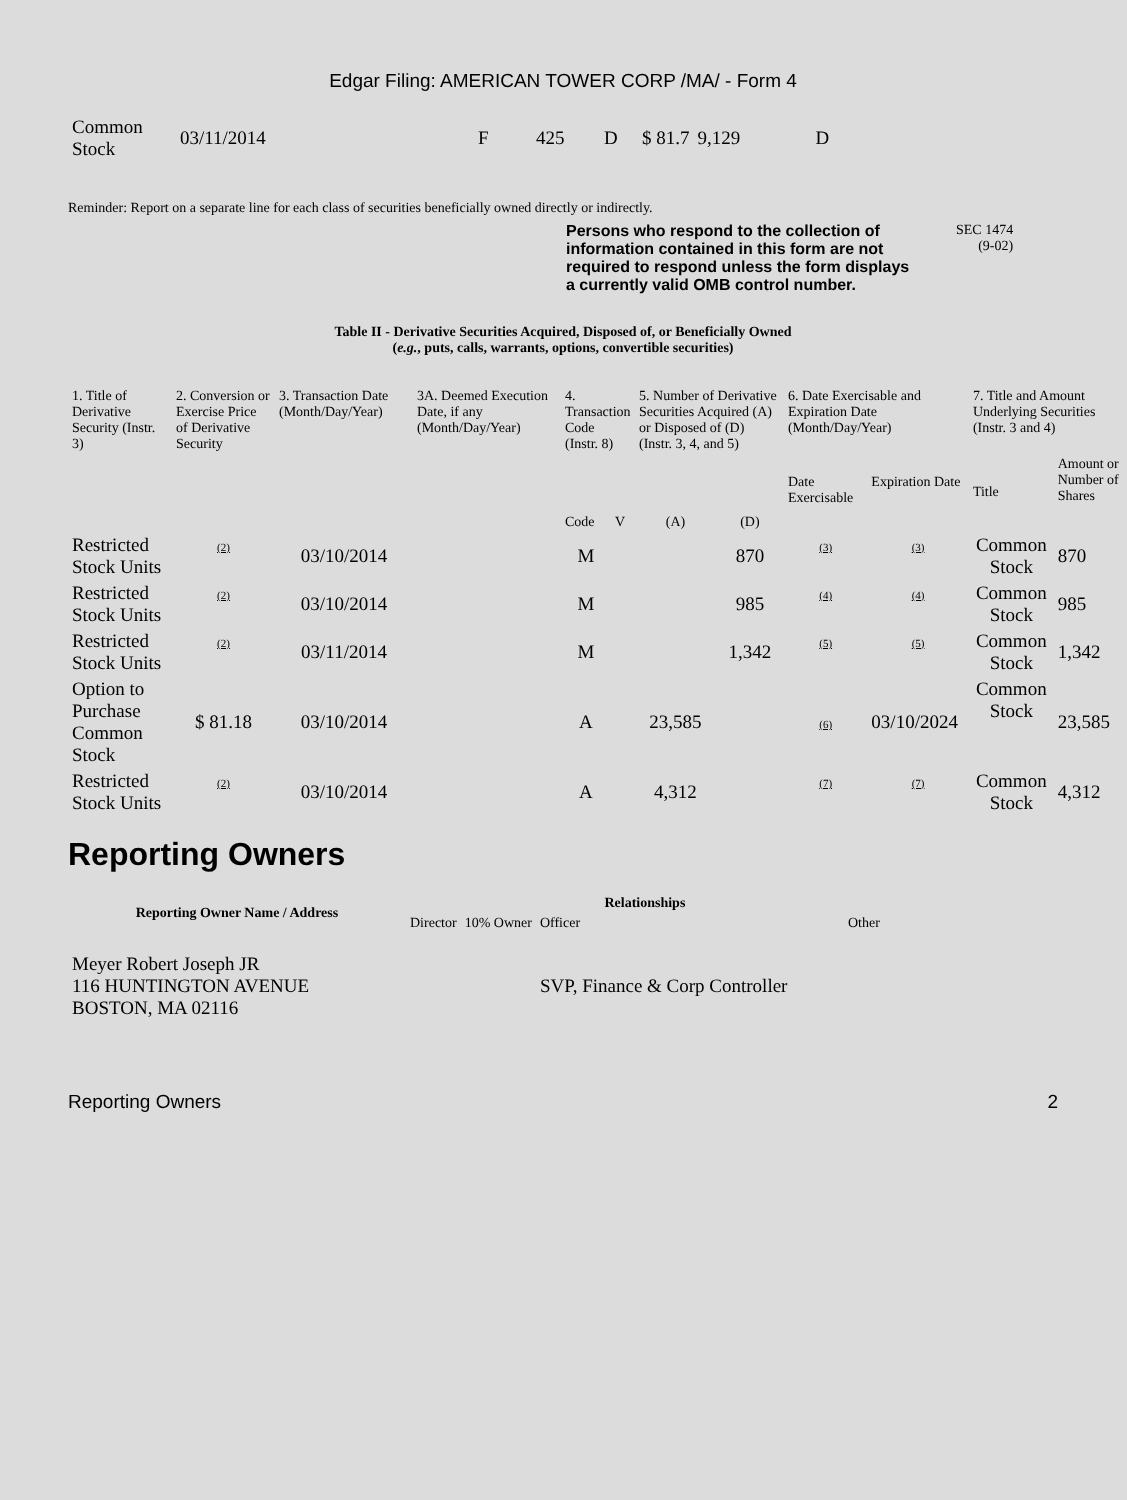Edgar Filing: AMERICAN TOWER CORP /MA/ - Form 4
| Common Stock | 03/11/2014 | F | 425 | D | $ 81.7 | 9,129 | D |
Reminder: Report on a separate line for each class of securities beneficially owned directly or indirectly.
Persons who respond to the collection of information contained in this form are not required to respond unless the form displays a currently valid OMB control number.
SEC 1474
(9-02)
Table II - Derivative Securities Acquired, Disposed of, or Beneficially Owned
(e.g., puts, calls, warrants, options, convertible securities)
| 1. Title of Derivative Security (Instr. 3) | 2. Conversion or Exercise Price of Derivative Security | 3. Transaction Date (Month/Day/Year) | 3A. Deemed Execution Date, if any (Month/Day/Year) | 4. Transaction Code (Instr. 8) | | 5. Number of Derivative Securities Acquired (A) or Disposed of (D) (Instr. 3, 4, and 5) | | 6. Date Exercisable and Expiration Date (Month/Day/Year) | | 7. Title and Amount Underlying Securities (Instr. 3 and 4) | |
| | | | | Code | V | (A) | (D) | Date Exercisable | Expiration Date | Title | Amount or Number of Shares |
| Restricted Stock Units | (2) | 03/10/2014 | | M | | | 870 | (3) | (3) | Common Stock | 870 |
| Restricted Stock Units | (2) | 03/10/2014 | | M | | | 985 | (4) | (4) | Common Stock | 985 |
| Restricted Stock Units | (2) | 03/11/2014 | | M | | | 1,342 | (5) | (5) | Common Stock | 1,342 |
| Option to Purchase Common Stock | $ 81.18 | 03/10/2014 | | A | | 23,585 | | (6) | 03/10/2024 | Common Stock | 23,585 |
| Restricted Stock Units | (2) | 03/10/2014 | | A | | 4,312 | | (7) | (7) | Common Stock | 4,312 |
Reporting Owners
| Reporting Owner Name / Address | Relationships | | | |
| --- | --- | --- | --- | --- |
| | Director | 10% Owner | Officer | Other |
| Meyer Robert Joseph JR 116 HUNTINGTON AVENUE BOSTON, MA 02116 | | | SVP, Finance & Corp Controller | |
Reporting Owners 2